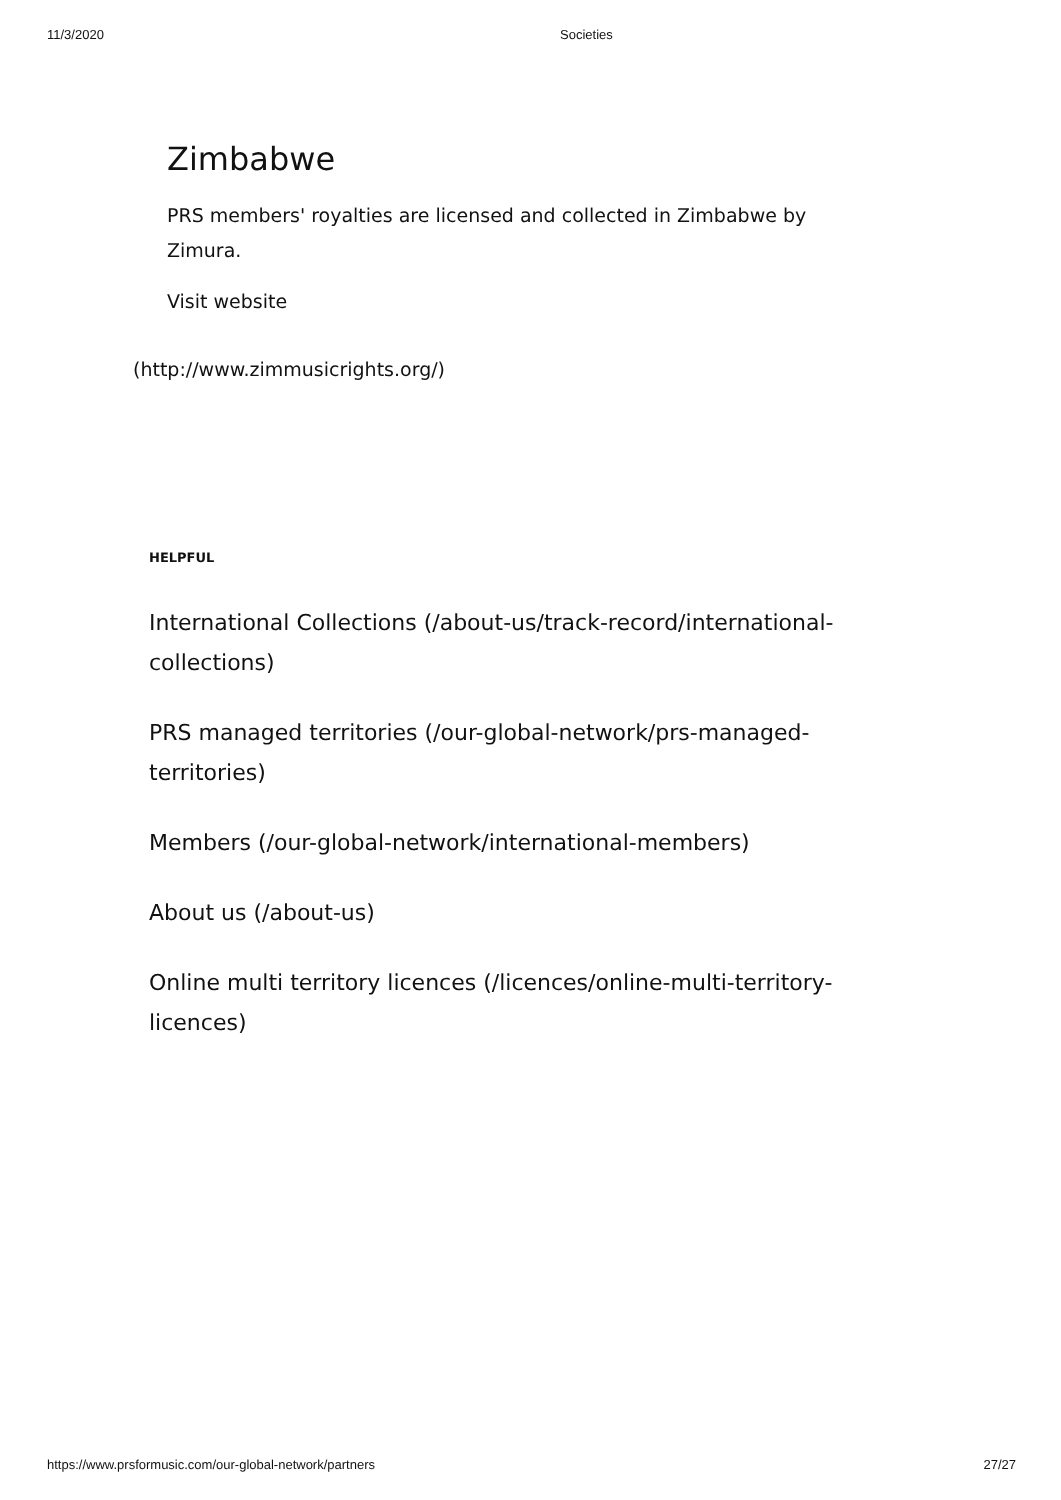11/3/2020 Societies
Zimbabwe
PRS members' royalties are licensed and collected in Zimbabwe by Zimura.
Visit website
(http://www.zimmusicrights.org/)
HELPFUL
International Collections (/about-us/track-record/international-collections)
PRS managed territories (/our-global-network/prs-managed-territories)
Members (/our-global-network/international-members)
About us (/about-us)
Online multi territory licences (/licences/online-multi-territory-licences)
https://www.prsformusic.com/our-global-network/partners 27/27